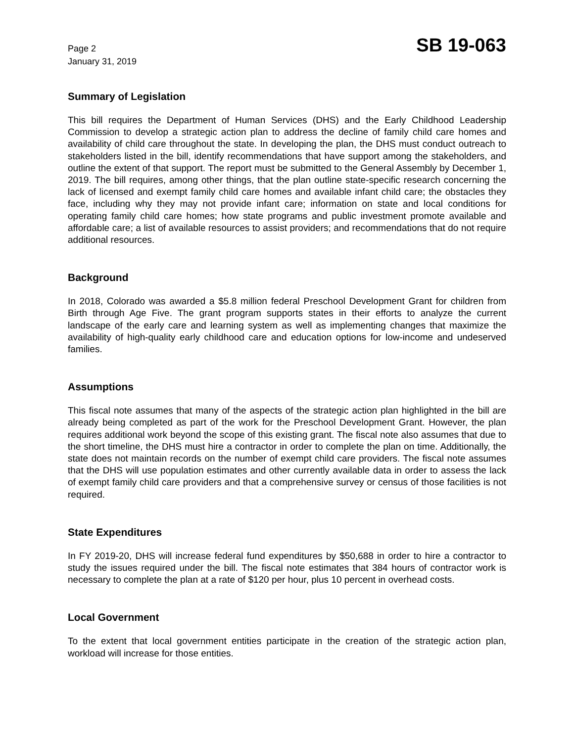Page 2
January 31, 2019
SB 19-063
Summary of Legislation
This bill requires the Department of Human Services (DHS) and the Early Childhood Leadership Commission to develop a strategic action plan to address the decline of family child care homes and availability of child care throughout the state. In developing the plan, the DHS must conduct outreach to stakeholders listed in the bill, identify recommendations that have support among the stakeholders, and outline the extent of that support. The report must be submitted to the General Assembly by December 1, 2019. The bill requires, among other things, that the plan outline state-specific research concerning the lack of licensed and exempt family child care homes and available infant child care; the obstacles they face, including why they may not provide infant care; information on state and local conditions for operating family child care homes; how state programs and public investment promote available and affordable care; a list of available resources to assist providers; and recommendations that do not require additional resources.
Background
In 2018, Colorado was awarded a $5.8 million federal Preschool Development Grant for children from Birth through Age Five. The grant program supports states in their efforts to analyze the current landscape of the early care and learning system as well as implementing changes that maximize the availability of high-quality early childhood care and education options for low-income and undeserved families.
Assumptions
This fiscal note assumes that many of the aspects of the strategic action plan highlighted in the bill are already being completed as part of the work for the Preschool Development Grant. However, the plan requires additional work beyond the scope of this existing grant. The fiscal note also assumes that due to the short timeline, the DHS must hire a contractor in order to complete the plan on time. Additionally, the state does not maintain records on the number of exempt child care providers. The fiscal note assumes that the DHS will use population estimates and other currently available data in order to assess the lack of exempt family child care providers and that a comprehensive survey or census of those facilities is not required.
State Expenditures
In FY 2019-20, DHS will increase federal fund expenditures by $50,688 in order to hire a contractor to study the issues required under the bill. The fiscal note estimates that 384 hours of contractor work is necessary to complete the plan at a rate of $120 per hour, plus 10 percent in overhead costs.
Local Government
To the extent that local government entities participate in the creation of the strategic action plan, workload will increase for those entities.